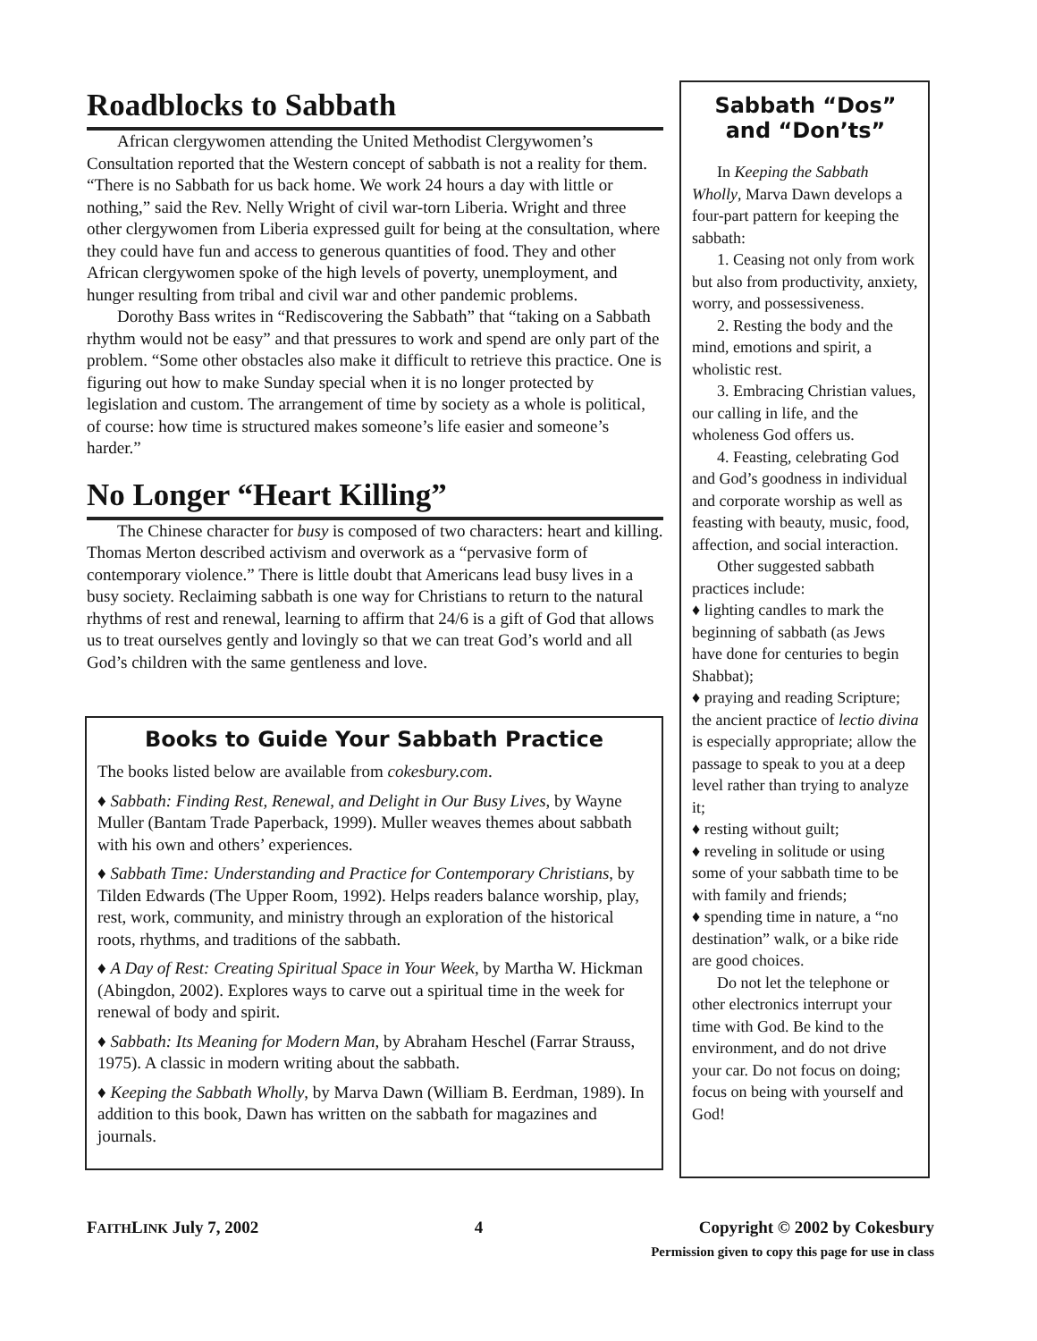Roadblocks to Sabbath
African clergywomen attending the United Methodist Clergywomen’s Consultation reported that the Western concept of sabbath is not a reality for them. “There is no Sabbath for us back home. We work 24 hours a day with little or nothing,” said the Rev. Nelly Wright of civil war-torn Liberia. Wright and three other clergywomen from Liberia expressed guilt for being at the consultation, where they could have fun and access to generous quantities of food. They and other African clergywomen spoke of the high levels of poverty, unemployment, and hunger resulting from tribal and civil war and other pandemic problems.
Dorothy Bass writes in “Rediscovering the Sabbath” that “taking on a Sabbath rhythm would not be easy” and that pressures to work and spend are only part of the problem. “Some other obstacles also make it difficult to retrieve this practice. One is figuring out how to make Sunday special when it is no longer protected by legislation and custom. The arrangement of time by society as a whole is political, of course: how time is structured makes someone’s life easier and someone’s harder.”
No Longer “Heart Killing”
The Chinese character for busy is composed of two characters: heart and killing. Thomas Merton described activism and overwork as a “pervasive form of contemporary violence.” There is little doubt that Americans lead busy lives in a busy society. Reclaiming sabbath is one way for Christians to return to the natural rhythms of rest and renewal, learning to affirm that 24/6 is a gift of God that allows us to treat ourselves gently and lovingly so that we can treat God’s world and all God’s children with the same gentleness and love.
Books to Guide Your Sabbath Practice
The books listed below are available from cokesbury.com.
♦ Sabbath: Finding Rest, Renewal, and Delight in Our Busy Lives, by Wayne Muller (Bantam Trade Paperback, 1999). Muller weaves themes about sabbath with his own and others’ experiences.
♦ Sabbath Time: Understanding and Practice for Contemporary Christians, by Tilden Edwards (The Upper Room, 1992). Helps readers balance worship, play, rest, work, community, and ministry through an exploration of the historical roots, rhythms, and traditions of the sabbath.
♦ A Day of Rest: Creating Spiritual Space in Your Week, by Martha W. Hickman (Abingdon, 2002). Explores ways to carve out a spiritual time in the week for renewal of body and spirit.
♦ Sabbath: Its Meaning for Modern Man, by Abraham Heschel (Farrar Strauss, 1975). A classic in modern writing about the sabbath.
♦ Keeping the Sabbath Wholly, by Marva Dawn (William B. Eerdman, 1989). In addition to this book, Dawn has written on the sabbath for magazines and journals.
Sabbath “Dos”
and “Don’ts”
In Keeping the Sabbath Wholly, Marva Dawn develops a four-part pattern for keeping the sabbath:
1. Ceasing not only from work but also from productivity, anxiety, worry, and possessiveness.
2. Resting the body and the mind, emotions and spirit, a wholistic rest.
3. Embracing Christian values, our calling in life, and the wholeness God offers us.
4. Feasting, celebrating God and God’s goodness in individual and corporate worship as well as feasting with beauty, music, food, affection, and social interaction.
Other suggested sabbath practices include:
♦ lighting candles to mark the beginning of sabbath (as Jews have done for centuries to begin Shabbat);
♦ praying and reading Scripture; the ancient practice of lectio divina is especially appropriate; allow the passage to speak to you at a deep level rather than trying to analyze it;
♦ resting without guilt;
♦ reveling in solitude or using some of your sabbath time to be with family and friends;
♦ spending time in nature, a “no destination” walk, or a bike ride are good choices.
Do not let the telephone or other electronics interrupt your time with God. Be kind to the environment, and do not drive your car. Do not focus on doing; focus on being with yourself and God!
FAITHLINK July 7, 2002 4 Copyright © 2002 by Cokesbury
Permission given to copy this page for use in class